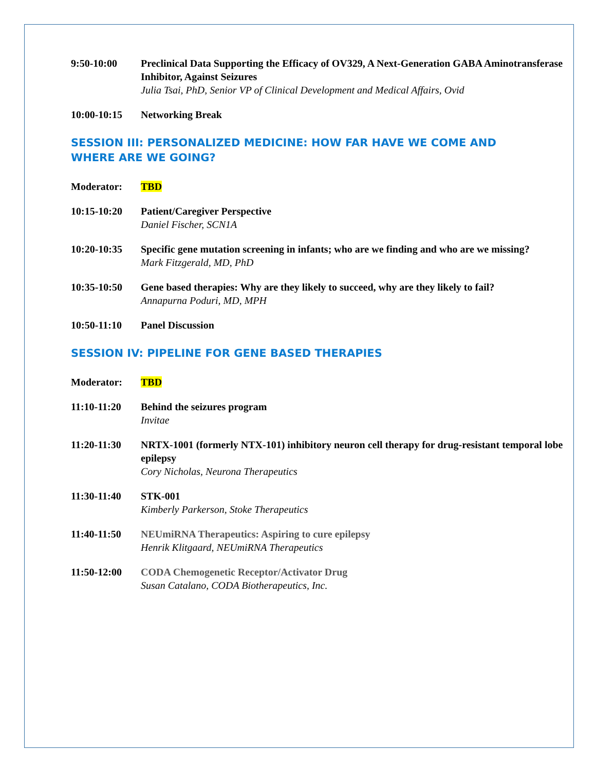9:50-10:00 Preclinical Data Supporting the Efficacy of OV329, A Next-Generation GABA Aminotransferase Inhibitor, Against Seizures
Julia Tsai, PhD, Senior VP of Clinical Development and Medical Affairs, Ovid
10:00-10:15 Networking Break
SESSION III: PERSONALIZED MEDICINE: HOW FAR HAVE WE COME AND WHERE ARE WE GOING?
Moderator: TBD
10:15-10:20 Patient/Caregiver Perspective
Daniel Fischer, SCN1A
10:20-10:35 Specific gene mutation screening in infants; who are we finding and who are we missing?
Mark Fitzgerald, MD, PhD
10:35-10:50 Gene based therapies: Why are they likely to succeed, why are they likely to fail?
Annapurna Poduri, MD, MPH
10:50-11:10 Panel Discussion
SESSION IV: PIPELINE FOR GENE BASED THERAPIES
Moderator: TBD
11:10-11:20 Behind the seizures program
Invitae
11:20-11:30 NRTX-1001 (formerly NTX-101) inhibitory neuron cell therapy for drug-resistant temporal lobe epilepsy
Cory Nicholas, Neurona Therapeutics
11:30-11:40 STK-001
Kimberly Parkerson, Stoke Therapeutics
11:40-11:50 NEUmiRNA Therapeutics: Aspiring to cure epilepsy
Henrik Klitgaard, NEUmiRNA Therapeutics
11:50-12:00 CODA Chemogenetic Receptor/Activator Drug
Susan Catalano, CODA Biotherapeutics, Inc.